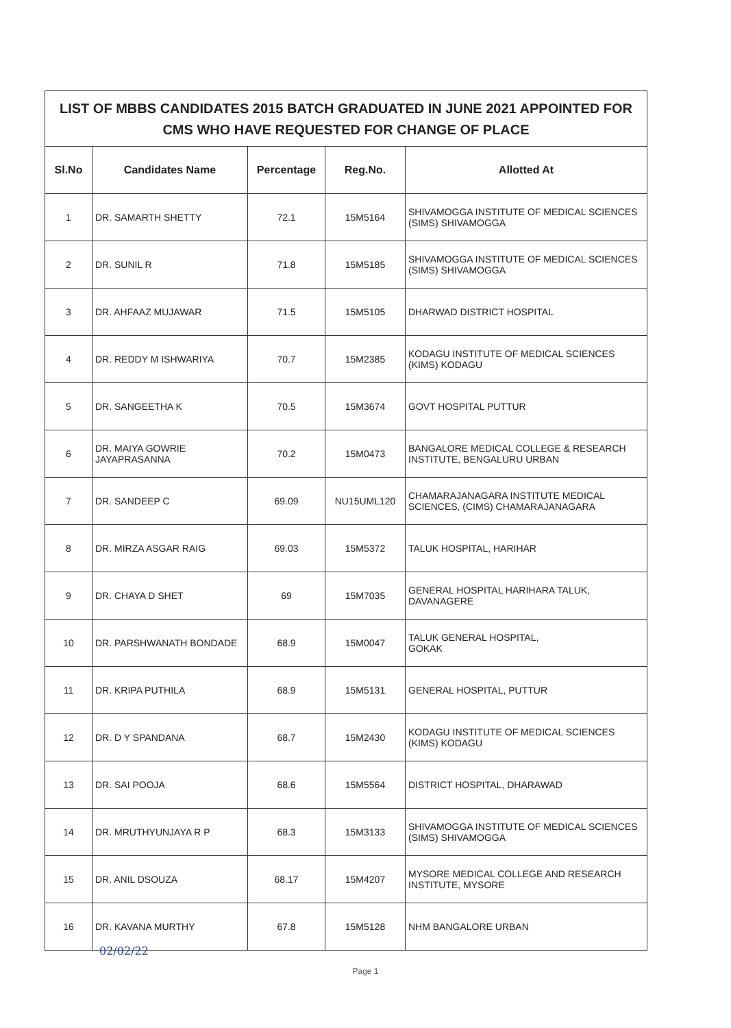LIST OF MBBS CANDIDATES 2015 BATCH GRADUATED IN JUNE 2021 APPOINTED FOR CMS WHO HAVE REQUESTED FOR CHANGE OF PLACE
| Sl.No | Candidates Name | Percentage | Reg.No. | Allotted At |
| --- | --- | --- | --- | --- |
| 1 | DR. SAMARTH SHETTY | 72.1 | 15M5164 | SHIVAMOGGA INSTITUTE OF MEDICAL SCIENCES (SIMS) SHIVAMOGGA |
| 2 | DR. SUNIL R | 71.8 | 15M5185 | SHIVAMOGGA INSTITUTE OF MEDICAL SCIENCES (SIMS) SHIVAMOGGA |
| 3 | DR. AHFAAZ MUJAWAR | 71.5 | 15M5105 | DHARWAD DISTRICT HOSPITAL |
| 4 | DR. REDDY M ISHWARIYA | 70.7 | 15M2385 | KODAGU INSTITUTE OF MEDICAL SCIENCES (KIMS) KODAGU |
| 5 | DR. SANGEETHA K | 70.5 | 15M3674 | GOVT HOSPITAL PUTTUR |
| 6 | DR. MAIYA GOWRIE JAYAPRASANNA | 70.2 | 15M0473 | BANGALORE MEDICAL COLLEGE & RESEARCH INSTITUTE, BENGALURU URBAN |
| 7 | DR. SANDEEP C | 69.09 | NU15UML120 | CHAMARAJANAGARA INSTITUTE MEDICAL SCIENCES, (CIMS) CHAMARAJANAGARA |
| 8 | DR. MIRZA ASGAR RAIG | 69.03 | 15M5372 | TALUK HOSPITAL, HARIHAR |
| 9 | DR. CHAYA D SHET | 69 | 15M7035 | GENERAL HOSPITAL HARIHARA TALUK, DAVANAGERE |
| 10 | DR. PARSHWANATH BONDADE | 68.9 | 15M0047 | TALUK GENERAL HOSPITAL, GOKAK |
| 11 | DR. KRIPA PUTHILA | 68.9 | 15M5131 | GENERAL HOSPITAL, PUTTUR |
| 12 | DR. D Y SPANDANA | 68.7 | 15M2430 | KODAGU INSTITUTE OF MEDICAL SCIENCES (KIMS) KODAGU |
| 13 | DR. SAI POOJA | 68.6 | 15M5564 | DISTRICT HOSPITAL, DHARAWAD |
| 14 | DR. MRUTHYUNJAYA R P | 68.3 | 15M3133 | SHIVAMOGGA INSTITUTE OF MEDICAL SCIENCES (SIMS) SHIVAMOGGA |
| 15 | DR. ANIL DSOUZA | 68.17 | 15M4207 | MYSORE MEDICAL COLLEGE AND RESEARCH INSTITUTE, MYSORE |
| 16 | DR. KAVANA MURTHY | 67.8 | 15M5128 | NHM BANGALORE URBAN |
02/02/22
Page 1